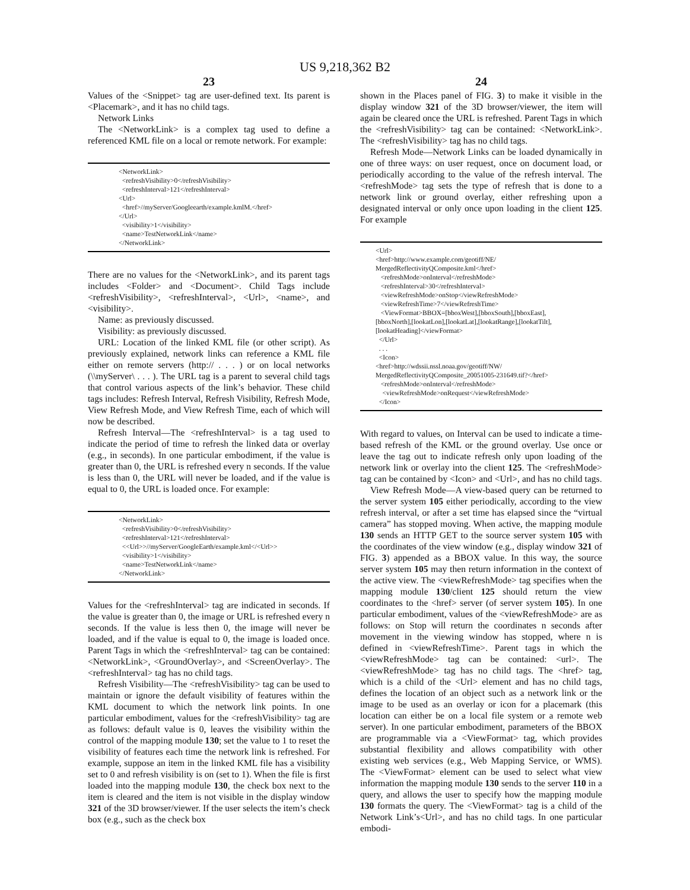US 9,218,362 B2
23
Values of the <Snippet> tag are user-defined text. Its parent is <Placemark>, and it has no child tags.
Network Links
The <NetworkLink> is a complex tag used to define a referenced KML file on a local or remote network. For example:
<NetworkLink> <refreshVisibility>0</refreshVisibility> <refreshInterval>121</refreshInterval> <Url> <href>//myServer/Googleearth/example.kmlM.</href> </Url> <visibility>1</visibility> <name>TestNetworkLink</name> </NetworkLink>
There are no values for the <NetworkLink>, and its parent tags includes <Folder> and <Document>. Child Tags include <refreshVisibility>, <refreshInterval>, <Url>, <name>, and <visibility>.
Name: as previously discussed.
Visibility: as previously discussed.
URL: Location of the linked KML file (or other script). As previously explained, network links can reference a KML file either on remote servers (http:// . . . ) or on local networks (\\myServer\ . . . ). The URL tag is a parent to several child tags that control various aspects of the link’s behavior. These child tags includes: Refresh Interval, Refresh Visibility, Refresh Mode, View Refresh Mode, and View Refresh Time, each of which will now be described.
Refresh Interval—The <refreshInterval> is a tag used to indicate the period of time to refresh the linked data or overlay (e.g., in seconds). In one particular embodiment, if the value is greater than 0, the URL is refreshed every n seconds. If the value is less than 0, the URL will never be loaded, and if the value is equal to 0, the URL is loaded once. For example:
<NetworkLink> <refreshVisibility>0</refreshVisibility> <refreshInterval>121</refreshInterval> <<Url>>//myServer/GoogleEarth/example.kml</<Url>> <visibility>1</visibility> <name>TestNetworkLink</name> </NetworkLink>
Values for the <refreshInterval> tag are indicated in seconds. If the value is greater than 0, the image or URL is refreshed every n seconds. If the value is less then 0, the image will never be loaded, and if the value is equal to 0, the image is loaded once. Parent Tags in which the <refreshInterval> tag can be contained: <NetworkLink>, <GroundOverlay>, and <ScreenOverlay>. The <refreshInterval> tag has no child tags.
Refresh Visibility—The <refreshVisibility> tag can be used to maintain or ignore the default visibility of features within the KML document to which the network link points. In one particular embodiment, values for the <refreshVisibility> tag are as follows: default value is 0, leaves the visibility within the control of the mapping module 130; set the value to 1 to reset the visibility of features each time the network link is refreshed. For example, suppose an item in the linked KML file has a visibility set to 0 and refresh visibility is on (set to 1). When the file is first loaded into the mapping module 130, the check box next to the item is cleared and the item is not visible in the display window 321 of the 3D browser/viewer. If the user selects the item’s check box (e.g., such as the check box
24
shown in the Places panel of FIG. 3) to make it visible in the display window 321 of the 3D browser/viewer, the item will again be cleared once the URL is refreshed. Parent Tags in which the <refreshVisibility> tag can be contained: <NetworkLink>. The <refreshVisibility> tag has no child tags.
Refresh Mode—Network Links can be loaded dynamically in one of three ways: on user request, once on document load, or periodically according to the value of the refresh interval. The <refreshMode> tag sets the type of refresh that is done to a network link or ground overlay, either refreshing upon a designated interval or only once upon loading in the client 125. For example
<Url> <href>http://www.example.com/geotiff/NE/ MergedReflectivityQComposite.kml</href> <refreshMode>onInterval</refreshMode> <refreshInterval>30</refreshInterval> <viewRefreshMode>onStop</viewRefreshMode> <viewRefreshTime>7</viewRefreshTime> <ViewFormat>BBOX=[bboxWest],[bboxSouth],[bboxEast], [bboxNorth],[lookatLon],[lookatLat],[lookatRange],[lookatTilt], [lookatHeading]</viewFormat> </Url> . . . <Icon> <href>http://wdssii.nssl.noaa.gov/geotiff/NW/ MergedReflectivityQComposite_20051005-231649.tif?</href> <refreshMode>onInterval</refreshMode> <viewRefreshMode>onRequest</viewRefreshMode> </Icon>
With regard to values, on Interval can be used to indicate a time-based refresh of the KML or the ground overlay. Use once or leave the tag out to indicate refresh only upon loading of the network link or overlay into the client 125. The <refreshMode> tag can be contained by <Icon> and <Url>, and has no child tags.
View Refresh Mode—A view-based query can be returned to the server system 105 either periodically, according to the view refresh interval, or after a set time has elapsed since the “virtual camera” has stopped moving. When active, the mapping module 130 sends an HTTP GET to the source server system 105 with the coordinates of the view window (e.g., display window 321 of FIG. 3) appended as a BBOX value. In this way, the source server system 105 may then return information in the context of the active view. The <viewRefreshMode> tag specifies when the mapping module 130/client 125 should return the view coordinates to the <href> server (of server system 105). In one particular embodiment, values of the <viewRefreshMode> are as follows: on Stop will return the coordinates n seconds after movement in the viewing window has stopped, where n is defined in <viewRefreshTime>. Parent tags in which the <viewRefreshMode> tag can be contained: <url>. The <viewRefreshMode> tag has no child tags. The <href> tag, which is a child of the <Url> element and has no child tags, defines the location of an object such as a network link or the image to be used as an overlay or icon for a placemark (this location can either be on a local file system or a remote web server). In one particular embodiment, parameters of the BBOX are programmable via a <ViewFormat> tag, which provides substantial flexibility and allows compatibility with other existing web services (e.g., Web Mapping Service, or WMS). The <ViewFormat> element can be used to select what view information the mapping module 130 sends to the server 110 in a query, and allows the user to specify how the mapping module 130 formats the query. The <ViewFormat> tag is a child of the Network Link’s<Url>, and has no child tags. In one particular embodi-